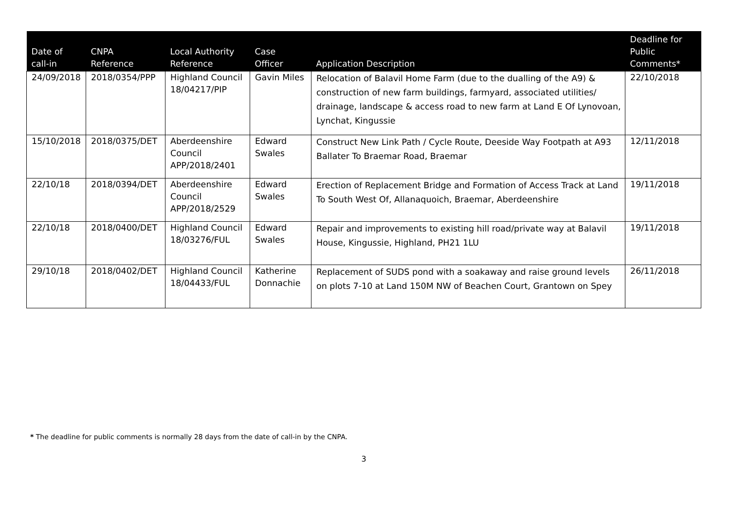| Date of call-in | CNPA Reference | Local Authority Reference | Case Officer | Application Description | Deadline for Public Comments* |
| --- | --- | --- | --- | --- | --- |
| 24/09/2018 | 2018/0354/PPP | Highland Council 18/04217/PIP | Gavin Miles | Relocation of Balavil Home Farm (due to the dualling of the A9) & construction of new farm buildings, farmyard, associated utilities/ drainage, landscape & access road to new farm at Land E Of Lynovoan, Lynchat, Kingussie | 22/10/2018 |
| 15/10/2018 | 2018/0375/DET | Aberdeenshire Council APP/2018/2401 | Edward Swales | Construct New Link Path / Cycle Route, Deeside Way Footpath at A93 Ballater To Braemar Road, Braemar | 12/11/2018 |
| 22/10/18 | 2018/0394/DET | Aberdeenshire Council APP/2018/2529 | Edward Swales | Erection of Replacement Bridge and Formation of Access Track at Land To South West Of, Allanaquoich, Braemar, Aberdeenshire | 19/11/2018 |
| 22/10/18 | 2018/0400/DET | Highland Council 18/03276/FUL | Edward Swales | Repair and improvements to existing hill road/private way at Balavil House, Kingussie, Highland, PH21 1LU | 19/11/2018 |
| 29/10/18 | 2018/0402/DET | Highland Council 18/04433/FUL | Katherine Donnachie | Replacement of SUDS pond with a soakaway and raise ground levels on plots 7-10 at Land 150M NW of Beachen Court, Grantown on Spey | 26/11/2018 |
* The deadline for public comments is normally 28 days from the date of call-in by the CNPA.
3